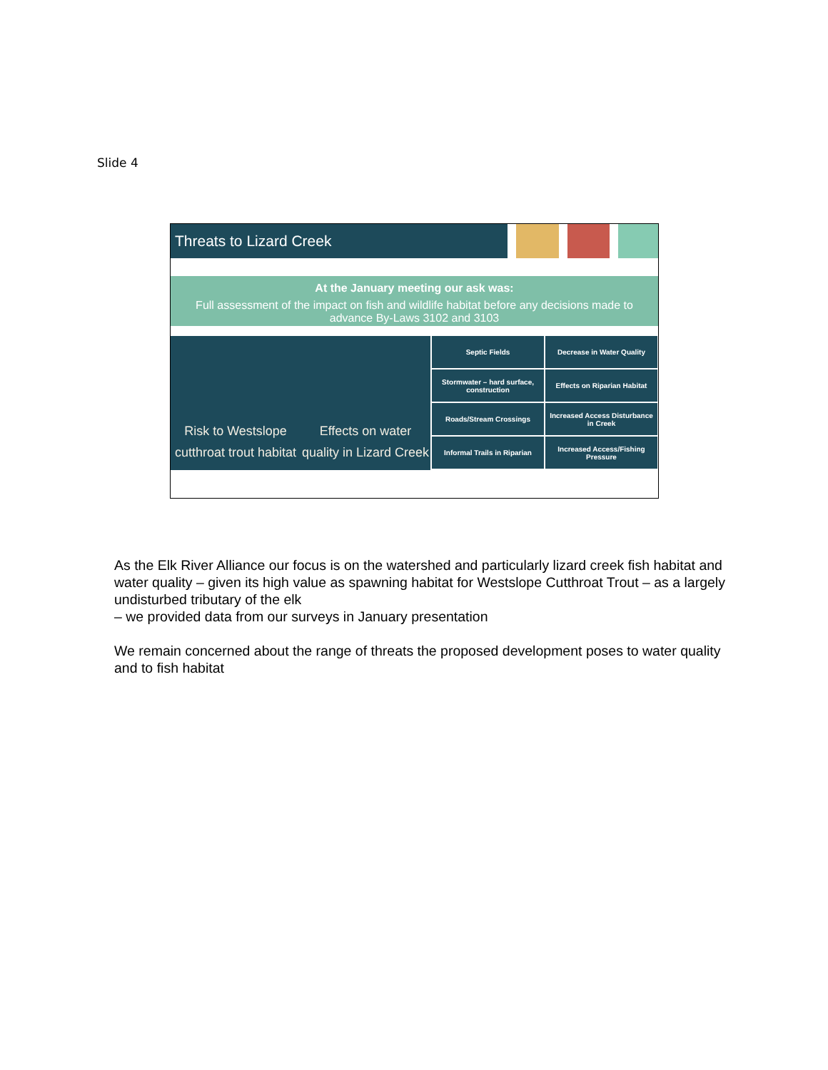Slide 4
Threats to Lizard Creek
At the January meeting our ask was:
Full assessment of the impact on fish and wildlife habitat before any decisions made to advance By-Laws 3102 and 3103
Risk to Westslope cutthroat trout habitat
Effects on water quality in Lizard Creek
Septic Fields
Stormwater – hard surface, construction
Roads/Stream Crossings
Informal Trails in Riparian
Decrease in Water Quality
Effects on Riparian Habitat
Increased Access Disturbance in Creek
Increased Access/Fishing Pressure
As the Elk River Alliance our focus is on the watershed and particularly lizard creek fish habitat and water quality – given its high value as spawning habitat for Westslope Cutthroat Trout – as a largely undisturbed tributary of the elk
– we provided data from our surveys in January presentation
We remain concerned about the range of threats the proposed development poses to water quality and to fish habitat